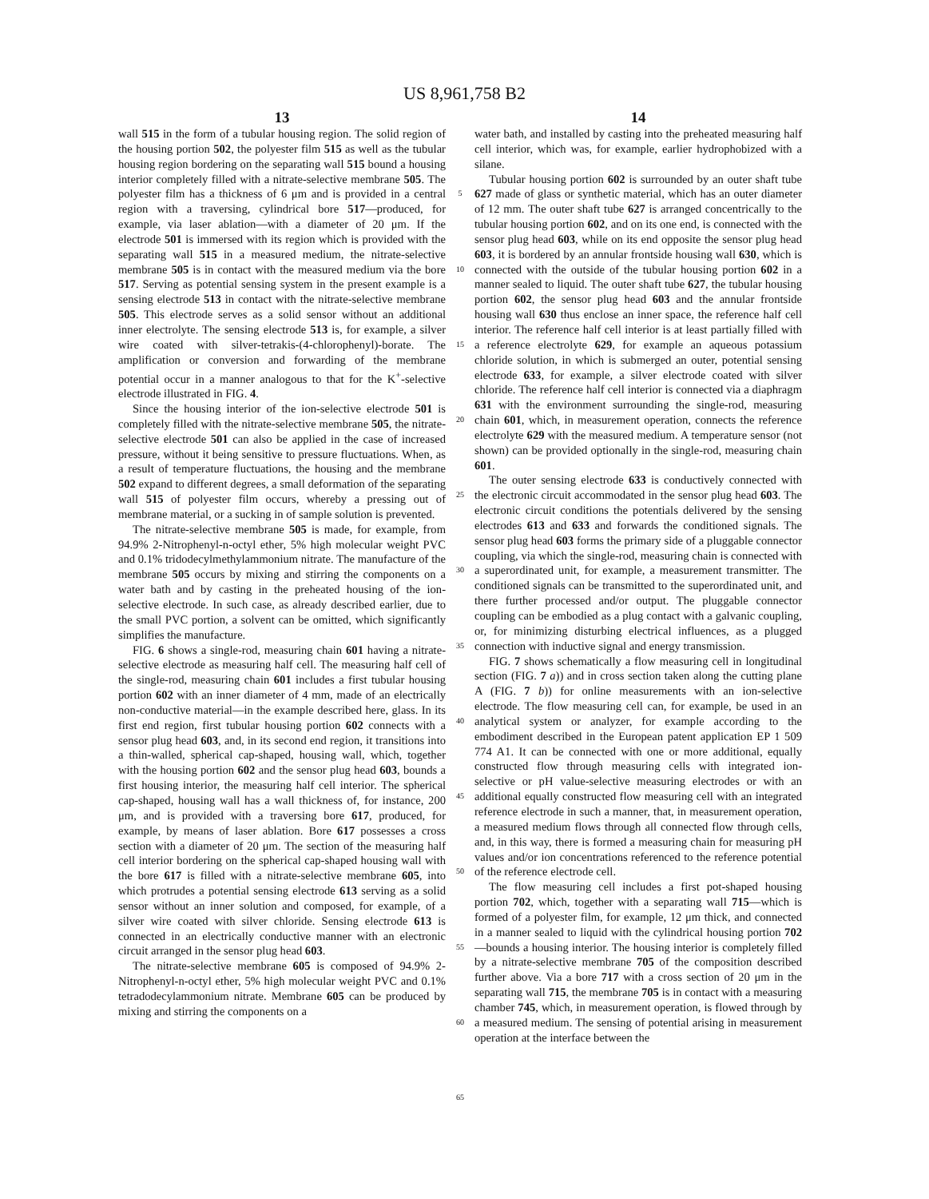US 8,961,758 B2
13 14
wall 515 in the form of a tubular housing region. The solid region of the housing portion 502, the polyester film 515 as well as the tubular housing region bordering on the separating wall 515 bound a housing interior completely filled with a nitrate-selective membrane 505. The polyester film has a thickness of 6 μm and is provided in a central region with a traversing, cylindrical bore 517—produced, for example, via laser ablation—with a diameter of 20 μm. If the electrode 501 is immersed with its region which is provided with the separating wall 515 in a measured medium, the nitrate-selective membrane 505 is in contact with the measured medium via the bore 517. Serving as potential sensing system in the present example is a sensing electrode 513 in contact with the nitrate-selective membrane 505. This electrode serves as a solid sensor without an additional inner electrolyte. The sensing electrode 513 is, for example, a silver wire coated with silver-tetrakis-(4-chlorophenyl)-borate. The amplification or conversion and forwarding of the membrane potential occur in a manner analogous to that for the K<sup>+</sup>-selective electrode illustrated in FIG. 4.
Since the housing interior of the ion-selective electrode 501 is completely filled with the nitrate-selective membrane 505, the nitrate-selective electrode 501 can also be applied in the case of increased pressure, without it being sensitive to pressure fluctuations. When, as a result of temperature fluctuations, the housing and the membrane 502 expand to different degrees, a small deformation of the separating wall 515 of polyester film occurs, whereby a pressing out of membrane material, or a sucking in of sample solution is prevented.
The nitrate-selective membrane 505 is made, for example, from 94.9% 2-Nitrophenyl-n-octyl ether, 5% high molecular weight PVC and 0.1% tridodecylmethylammonium nitrate. The manufacture of the membrane 505 occurs by mixing and stirring the components on a water bath and by casting in the preheated housing of the ion-selective electrode. In such case, as already described earlier, due to the small PVC portion, a solvent can be omitted, which significantly simplifies the manufacture.
FIG. 6 shows a single-rod, measuring chain 601 having a nitrate-selective electrode as measuring half cell. The measuring half cell of the single-rod, measuring chain 601 includes a first tubular housing portion 602 with an inner diameter of 4 mm, made of an electrically non-conductive material—in the example described here, glass. In its first end region, first tubular housing portion 602 connects with a sensor plug head 603, and, in its second end region, it transitions into a thin-walled, spherical cap-shaped, housing wall, which, together with the housing portion 602 and the sensor plug head 603, bounds a first housing interior, the measuring half cell interior. The spherical cap-shaped, housing wall has a wall thickness of, for instance, 200 μm, and is provided with a traversing bore 617, produced, for example, by means of laser ablation. Bore 617 possesses a cross section with a diameter of 20 μm. The section of the measuring half cell interior bordering on the spherical cap-shaped housing wall with the bore 617 is filled with a nitrate-selective membrane 605, into which protrudes a potential sensing electrode 613 serving as a solid sensor without an inner solution and composed, for example, of a silver wire coated with silver chloride. Sensing electrode 613 is connected in an electrically conductive manner with an electronic circuit arranged in the sensor plug head 603.
The nitrate-selective membrane 605 is composed of 94.9% 2-Nitrophenyl-n-octyl ether, 5% high molecular weight PVC and 0.1% tetradodecylammonium nitrate. Membrane 605 can be produced by mixing and stirring the components on a
5
10
15
20
25
30
35
40
45
50
55
60
65
water bath, and installed by casting into the preheated measuring half cell interior, which was, for example, earlier hydrophobized with a silane.
Tubular housing portion 602 is surrounded by an outer shaft tube 627 made of glass or synthetic material, which has an outer diameter of 12 mm. The outer shaft tube 627 is arranged concentrically to the tubular housing portion 602, and on its one end, is connected with the sensor plug head 603, while on its end opposite the sensor plug head 603, it is bordered by an annular frontside housing wall 630, which is connected with the outside of the tubular housing portion 602 in a manner sealed to liquid. The outer shaft tube 627, the tubular housing portion 602, the sensor plug head 603 and the annular frontside housing wall 630 thus enclose an inner space, the reference half cell interior. The reference half cell interior is at least partially filled with a reference electrolyte 629, for example an aqueous potassium chloride solution, in which is submerged an outer, potential sensing electrode 633, for example, a silver electrode coated with silver chloride. The reference half cell interior is connected via a diaphragm 631 with the environment surrounding the single-rod, measuring chain 601, which, in measurement operation, connects the reference electrolyte 629 with the measured medium. A temperature sensor (not shown) can be provided optionally in the single-rod, measuring chain 601.
The outer sensing electrode 633 is conductively connected with the electronic circuit accommodated in the sensor plug head 603. The electronic circuit conditions the potentials delivered by the sensing electrodes 613 and 633 and forwards the conditioned signals. The sensor plug head 603 forms the primary side of a pluggable connector coupling, via which the single-rod, measuring chain is connected with a superordinated unit, for example, a measurement transmitter. The conditioned signals can be transmitted to the superordinated unit, and there further processed and/or output. The pluggable connector coupling can be embodied as a plug contact with a galvanic coupling, or, for minimizing disturbing electrical influences, as a plugged connection with inductive signal and energy transmission.
FIG. 7 shows schematically a flow measuring cell in longitudinal section (FIG. 7 a)) and in cross section taken along the cutting plane A (FIG. 7 b)) for online measurements with an ion-selective electrode. The flow measuring cell can, for example, be used in an analytical system or analyzer, for example according to the embodiment described in the European patent application EP 1 509 774 A1. It can be connected with one or more additional, equally constructed flow through measuring cells with integrated ion-selective or pH value-selective measuring electrodes or with an additional equally constructed flow measuring cell with an integrated reference electrode in such a manner, that, in measurement operation, a measured medium flows through all connected flow through cells, and, in this way, there is formed a measuring chain for measuring pH values and/or ion concentrations referenced to the reference potential of the reference electrode cell.
The flow measuring cell includes a first pot-shaped housing portion 702, which, together with a separating wall 715—which is formed of a polyester film, for example, 12 μm thick, and connected in a manner sealed to liquid with the cylindrical housing portion 702—bounds a housing interior. The housing interior is completely filled by a nitrate-selective membrane 705 of the composition described further above. Via a bore 717 with a cross section of 20 μm in the separating wall 715, the membrane 705 is in contact with a measuring chamber 745, which, in measurement operation, is flowed through by a measured medium. The sensing of potential arising in measurement operation at the interface between the